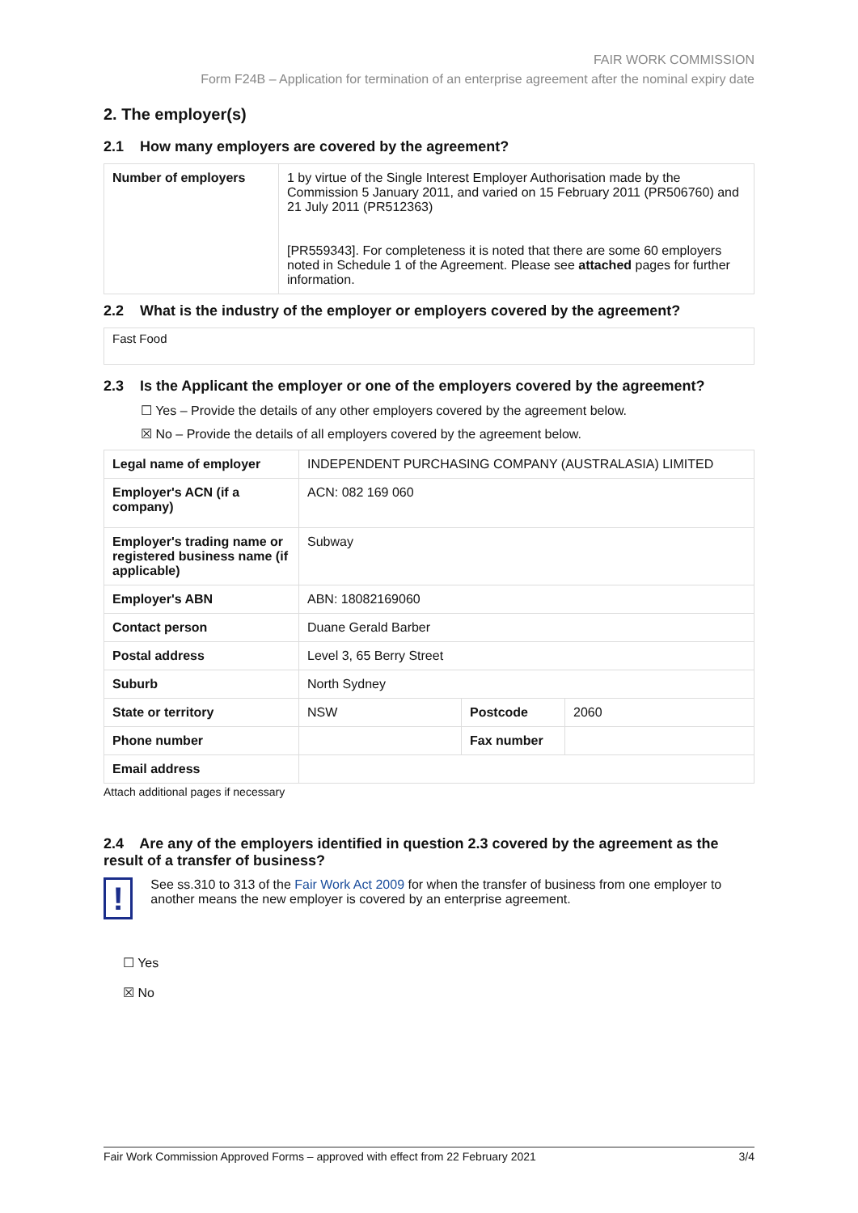FAIR WORK COMMISSION
Form F24B – Application for termination of an enterprise agreement after the nominal expiry date
2. The employer(s)
2.1 How many employers are covered by the agreement?
| Number of employers | 1 by virtue of the Single Interest Employer Authorisation made by the Commission 5 January 2011, and varied on 15 February 2011 (PR506760) and 21 July 2011 (PR512363) [PR559343]. For completeness it is noted that there are some 60 employers noted in Schedule 1 of the Agreement. Please see attached pages for further information. |
2.2 What is the industry of the employer or employers covered by the agreement?
Fast Food
2.3 Is the Applicant the employer or one of the employers covered by the agreement?
☐ Yes – Provide the details of any other employers covered by the agreement below.
☒ No – Provide the details of all employers covered by the agreement below.
| Legal name of employer | INDEPENDENT PURCHASING COMPANY (AUSTRALASIA) LIMITED | | |
| Employer's ACN (if a company) | ACN: 082 169 060 | | |
| Employer's trading name or registered business name (if applicable) | Subway | | |
| Employer's ABN | ABN: 18082169060 | | |
| Contact person | Duane Gerald Barber | | |
| Postal address | Level 3, 65 Berry Street | | |
| Suburb | North Sydney | | |
| State or territory | NSW | Postcode | 2060 |
| Phone number | | Fax number | |
| Email address | | | |
Attach additional pages if necessary
2.4 Are any of the employers identified in question 2.3 covered by the agreement as the result of a transfer of business?
!
See ss.310 to 313 of the Fair Work Act 2009 for when the transfer of business from one employer to another means the new employer is covered by an enterprise agreement.
☐ Yes
☒ No
Fair Work Commission Approved Forms – approved with effect from 22 February 2021 3/4